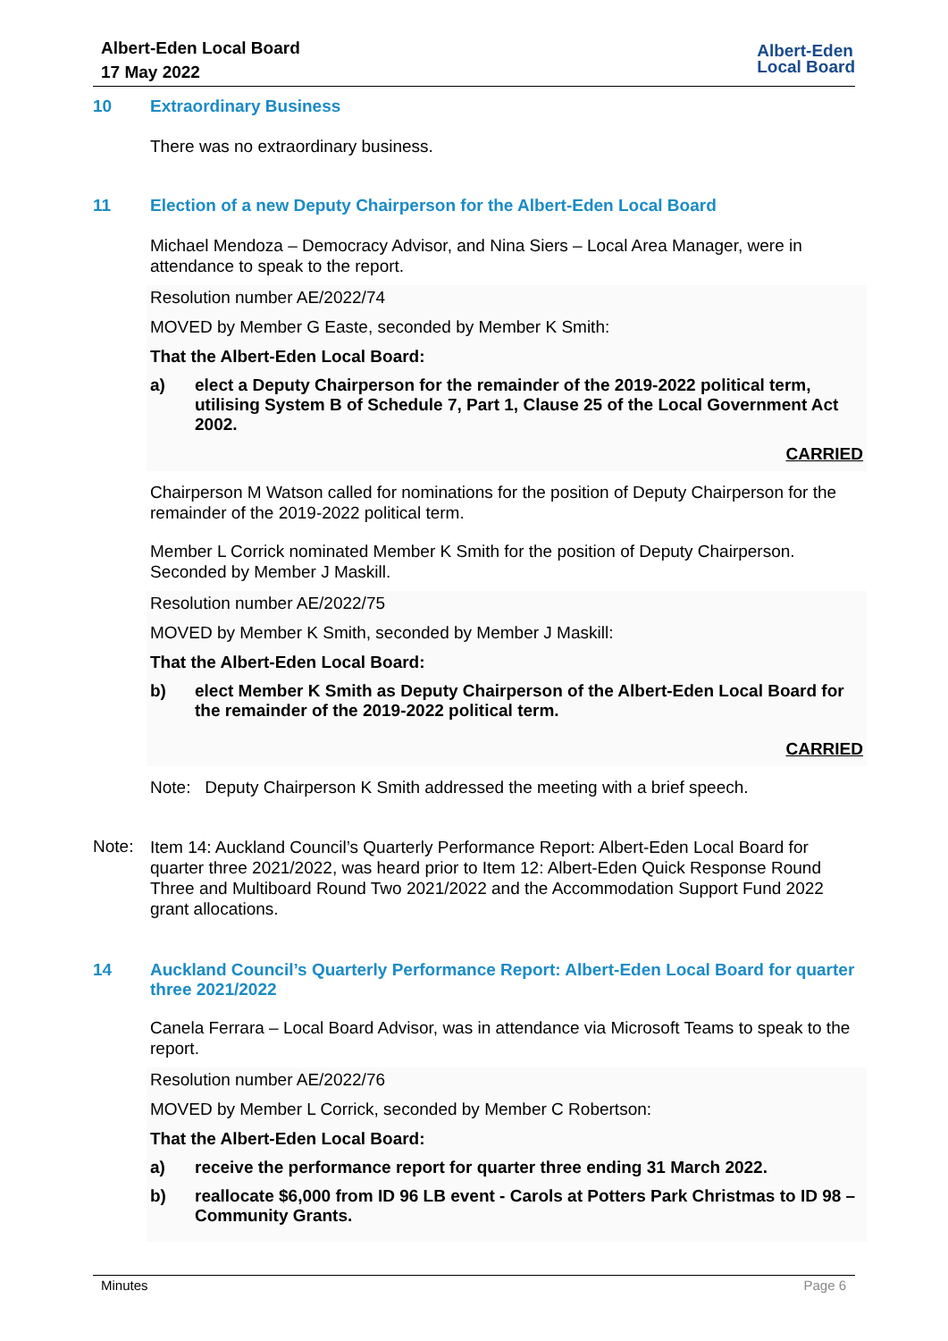Albert-Eden Local Board
17 May 2022
Albert-Eden
Local Board
10 Extraordinary Business
There was no extraordinary business.
11 Election of a new Deputy Chairperson for the Albert-Eden Local Board
Michael Mendoza – Democracy Advisor, and Nina Siers – Local Area Manager, were in attendance to speak to the report.
Resolution number AE/2022/74
MOVED by Member G Easte, seconded by Member K Smith:
That the Albert-Eden Local Board:
a) elect a Deputy Chairperson for the remainder of the 2019-2022 political term, utilising System B of Schedule 7, Part 1, Clause 25 of the Local Government Act 2002.
CARRIED
Chairperson M Watson called for nominations for the position of Deputy Chairperson for the remainder of the 2019-2022 political term.
Member L Corrick nominated Member K Smith for the position of Deputy Chairperson. Seconded by Member J Maskill.
Resolution number AE/2022/75
MOVED by Member K Smith, seconded by Member J Maskill:
That the Albert-Eden Local Board:
b) elect Member K Smith as Deputy Chairperson of the Albert-Eden Local Board for the remainder of the 2019-2022 political term.
CARRIED
Note: Deputy Chairperson K Smith addressed the meeting with a brief speech.
Note:
Item 14: Auckland Council’s Quarterly Performance Report: Albert-Eden Local Board for quarter three 2021/2022, was heard prior to Item 12: Albert-Eden Quick Response Round Three and Multiboard Round Two 2021/2022 and the Accommodation Support Fund 2022 grant allocations.
14 Auckland Council’s Quarterly Performance Report: Albert-Eden Local Board for quarter three 2021/2022
Canela Ferrara – Local Board Advisor, was in attendance via Microsoft Teams to speak to the report.
Resolution number AE/2022/76
MOVED by Member L Corrick, seconded by Member C Robertson:
That the Albert-Eden Local Board:
a) receive the performance report for quarter three ending 31 March 2022.
b) reallocate $6,000 from ID 96 LB event - Carols at Potters Park Christmas to ID 98 – Community Grants.
Minutes Page 6